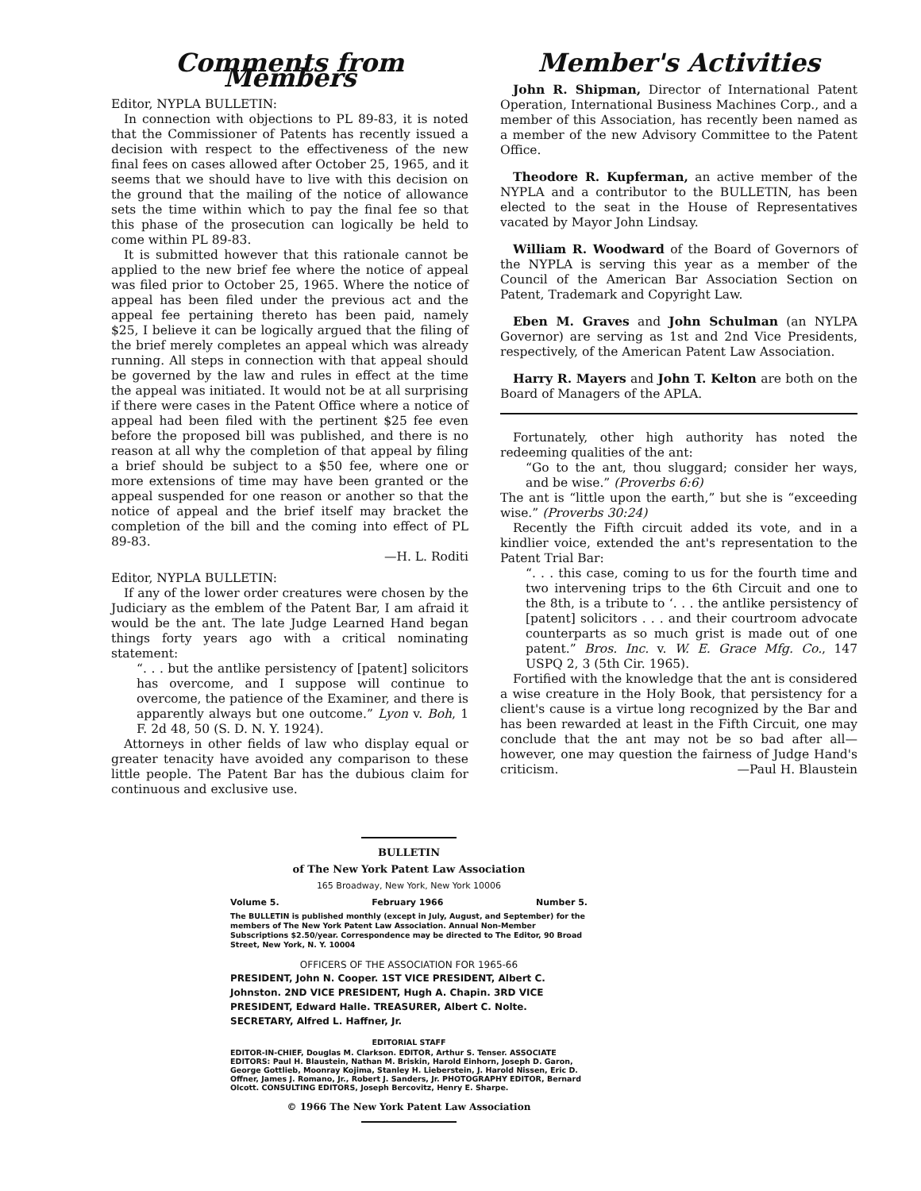Comments from Members
Editor, NYPLA BULLETIN:
In connection with objections to PL 89-83, it is noted that the Commissioner of Patents has recently issued a decision with respect to the effectiveness of the new final fees on cases allowed after October 25, 1965, and it seems that we should have to live with this decision on the ground that the mailing of the notice of allowance sets the time within which to pay the final fee so that this phase of the prosecution can logically be held to come within PL 89-83.
It is submitted however that this rationale cannot be applied to the new brief fee where the notice of appeal was filed prior to October 25, 1965. Where the notice of appeal has been filed under the previous act and the appeal fee pertaining thereto has been paid, namely $25, I believe it can be logically argued that the filing of the brief merely completes an appeal which was already running. All steps in connection with that appeal should be governed by the law and rules in effect at the time the appeal was initiated. It would not be at all surprising if there were cases in the Patent Office where a notice of appeal had been filed with the pertinent $25 fee even before the proposed bill was published, and there is no reason at all why the completion of that appeal by filing a brief should be subject to a $50 fee, where one or more extensions of time may have been granted or the appeal suspended for one reason or another so that the notice of appeal and the brief itself may bracket the completion of the bill and the coming into effect of PL 89-83.
—H. L. Roditi
Editor, NYPLA BULLETIN:
If any of the lower order creatures were chosen by the Judiciary as the emblem of the Patent Bar, I am afraid it would be the ant. The late Judge Learned Hand began things forty years ago with a critical nominating statement:
“. . . but the antlike persistency of [patent] solicitors has overcome, and I suppose will continue to overcome, the patience of the Examiner, and there is apparently always but one outcome.” Lyon v. Boh, 1 F. 2d 48, 50 (S. D. N. Y. 1924).
Attorneys in other fields of law who display equal or greater tenacity have avoided any comparison to these little people. The Patent Bar has the dubious claim for continuous and exclusive use.
Member's Activities
John R. Shipman, Director of International Patent Operation, International Business Machines Corp., and a member of this Association, has recently been named as a member of the new Advisory Committee to the Patent Office.
Theodore R. Kupferman, an active member of the NYPLA and a contributor to the BULLETIN, has been elected to the seat in the House of Representatives vacated by Mayor John Lindsay.
William R. Woodward of the Board of Governors of the NYPLA is serving this year as a member of the Council of the American Bar Association Section on Patent, Trademark and Copyright Law.
Eben M. Graves and John Schulman (an NYLPA Governor) are serving as 1st and 2nd Vice Presidents, respectively, of the American Patent Law Association.
Harry R. Mayers and John T. Kelton are both on the Board of Managers of the APLA.
Fortunately, other high authority has noted the redeeming qualities of the ant:
“Go to the ant, thou sluggard; consider her ways, and be wise.” (Proverbs 6:6)
The ant is “little upon the earth,” but she is “exceeding wise.” (Proverbs 30:24)
Recently the Fifth circuit added its vote, and in a kindlier voice, extended the ant's representation to the Patent Trial Bar:
“. . . this case, coming to us for the fourth time and two intervening trips to the 6th Circuit and one to the 8th, is a tribute to ‘. . . the antlike persistency of [patent] solicitors . . . and their courtroom advocate counterparts as so much grist is made out of one patent.” Bros. Inc. v. W. E. Grace Mfg. Co., 147 USPQ 2, 3 (5th Cir. 1965).
Fortified with the knowledge that the ant is considered a wise creature in the Holy Book, that persistency for a client's cause is a virtue long recognized by the Bar and has been rewarded at least in the Fifth Circuit, one may conclude that the ant may not be so bad after all—however, one may question the fairness of Judge Hand's criticism. —Paul H. Blaustein
BULLETIN
of The New York Patent Law Association
165 Broadway, New York, New York 10006
Volume 5. February 1966 Number 5.
The BULLETIN is published monthly (except in July, August, and September) for the members of The New York Patent Law Association. Annual Non-Member Subscriptions $2.50/year. Correspondence may be directed to The Editor, 90 Broad Street, New York, N. Y. 10004
OFFICERS OF THE ASSOCIATION FOR 1965-66
PRESIDENT, John N. Cooper. 1ST VICE PRESIDENT, Albert C. Johnston. 2ND VICE PRESIDENT, Hugh A. Chapin. 3RD VICE PRESIDENT, Edward Halle. TREASURER, Albert C. Nolte. SECRETARY, Alfred L. Haffner, Jr.
EDITORIAL STAFF
EDITOR-IN-CHIEF, Douglas M. Clarkson. EDITOR, Arthur S. Tenser. ASSOCIATE EDITORS: Paul H. Blaustein, Nathan M. Briskin, Harold Einhorn, Joseph D. Garon, George Gottlieb, Moonray Kojima, Stanley H. Lieberstein, J. Harold Nissen, Eric D. Offner, James J. Romano, Jr., Robert J. Sanders, Jr. PHOTOGRAPHY EDITOR, Bernard Olcott. CONSULTING EDITORS, Joseph Bercovitz, Henry E. Sharpe.
© 1966 The New York Patent Law Association